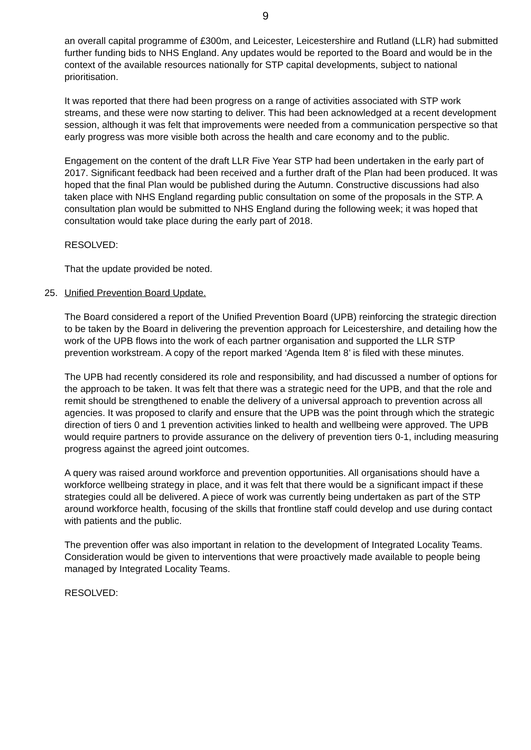9
an overall capital programme of £300m, and Leicester, Leicestershire and Rutland (LLR) had submitted further funding bids to NHS England. Any updates would be reported to the Board and would be in the context of the available resources nationally for STP capital developments, subject to national prioritisation.
It was reported that there had been progress on a range of activities associated with STP work streams, and these were now starting to deliver. This had been acknowledged at a recent development session, although it was felt that improvements were needed from a communication perspective so that early progress was more visible both across the health and care economy and to the public.
Engagement on the content of the draft LLR Five Year STP had been undertaken in the early part of 2017. Significant feedback had been received and a further draft of the Plan had been produced. It was hoped that the final Plan would be published during the Autumn. Constructive discussions had also taken place with NHS England regarding public consultation on some of the proposals in the STP. A consultation plan would be submitted to NHS England during the following week; it was hoped that consultation would take place during the early part of 2018.
RESOLVED:
That the update provided be noted.
25. Unified Prevention Board Update.
The Board considered a report of the Unified Prevention Board (UPB) reinforcing the strategic direction to be taken by the Board in delivering the prevention approach for Leicestershire, and detailing how the work of the UPB flows into the work of each partner organisation and supported the LLR STP prevention workstream. A copy of the report marked ‘Agenda Item 8’ is filed with these minutes.
The UPB had recently considered its role and responsibility, and had discussed a number of options for the approach to be taken. It was felt that there was a strategic need for the UPB, and that the role and remit should be strengthened to enable the delivery of a universal approach to prevention across all agencies. It was proposed to clarify and ensure that the UPB was the point through which the strategic direction of tiers 0 and 1 prevention activities linked to health and wellbeing were approved. The UPB would require partners to provide assurance on the delivery of prevention tiers 0-1, including measuring progress against the agreed joint outcomes.
A query was raised around workforce and prevention opportunities. All organisations should have a workforce wellbeing strategy in place, and it was felt that there would be a significant impact if these strategies could all be delivered. A piece of work was currently being undertaken as part of the STP around workforce health, focusing of the skills that frontline staff could develop and use during contact with patients and the public.
The prevention offer was also important in relation to the development of Integrated Locality Teams. Consideration would be given to interventions that were proactively made available to people being managed by Integrated Locality Teams.
RESOLVED: